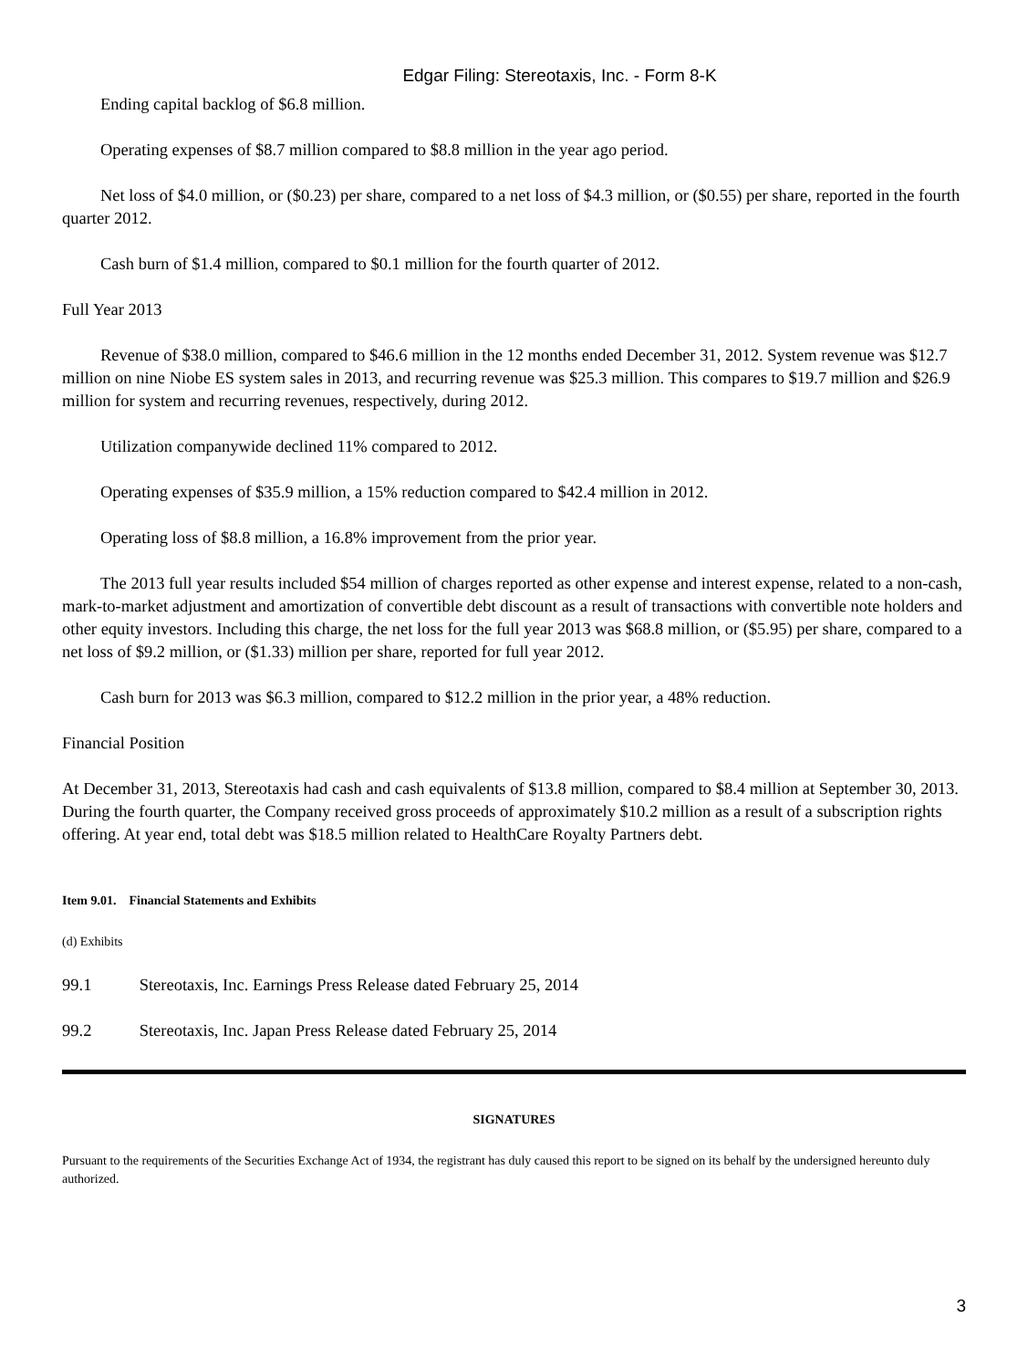Edgar Filing: Stereotaxis, Inc. - Form 8-K
Ending capital backlog of $6.8 million.
Operating expenses of $8.7 million compared to $8.8 million in the year ago period.
Net loss of $4.0 million, or ($0.23) per share, compared to a net loss of $4.3 million, or ($0.55) per share, reported in the fourth quarter 2012.
Cash burn of $1.4 million, compared to $0.1 million for the fourth quarter of 2012.
Full Year 2013
Revenue of $38.0 million, compared to $46.6 million in the 12 months ended December 31, 2012. System revenue was $12.7 million on nine Niobe ES system sales in 2013, and recurring revenue was $25.3 million. This compares to $19.7 million and $26.9 million for system and recurring revenues, respectively, during 2012.
Utilization companywide declined 11% compared to 2012.
Operating expenses of $35.9 million, a 15% reduction compared to $42.4 million in 2012.
Operating loss of $8.8 million, a 16.8% improvement from the prior year.
The 2013 full year results included $54 million of charges reported as other expense and interest expense, related to a non-cash, mark-to-market adjustment and amortization of convertible debt discount as a result of transactions with convertible note holders and other equity investors. Including this charge, the net loss for the full year 2013 was $68.8 million, or ($5.95) per share, compared to a net loss of $9.2 million, or ($1.33) million per share, reported for full year 2012.
Cash burn for 2013 was $6.3 million, compared to $12.2 million in the prior year, a 48% reduction.
Financial Position
At December 31, 2013, Stereotaxis had cash and cash equivalents of $13.8 million, compared to $8.4 million at September 30, 2013. During the fourth quarter, the Company received gross proceeds of approximately $10.2 million as a result of a subscription rights offering. At year end, total debt was $18.5 million related to HealthCare Royalty Partners debt.
Item 9.01. Financial Statements and Exhibits
(d) Exhibits
99.1 Stereotaxis, Inc. Earnings Press Release dated February 25, 2014
99.2 Stereotaxis, Inc. Japan Press Release dated February 25, 2014
SIGNATURES
Pursuant to the requirements of the Securities Exchange Act of 1934, the registrant has duly caused this report to be signed on its behalf by the undersigned hereunto duly authorized.
3